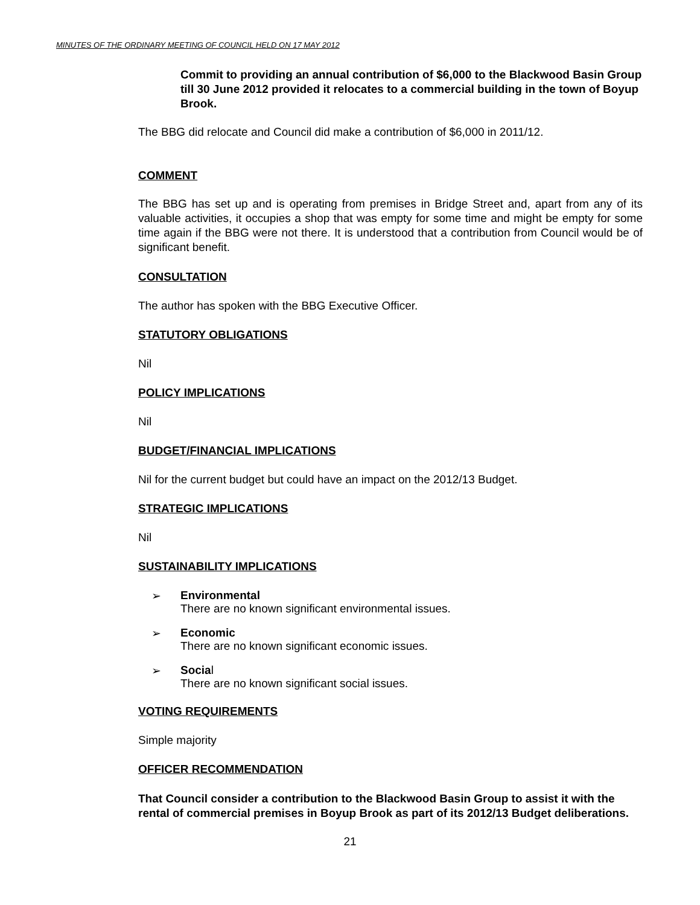MINUTES OF THE ORDINARY MEETING OF COUNCIL HELD ON 17 MAY 2012
Commit to providing an annual contribution of $6,000 to the Blackwood Basin Group till 30 June 2012 provided it relocates to a commercial building in the town of Boyup Brook.
The BBG did relocate and Council did make a contribution of $6,000 in 2011/12.
COMMENT
The BBG has set up and is operating from premises in Bridge Street and, apart from any of its valuable activities, it occupies a shop that was empty for some time and might be empty for some time again if the BBG were not there. It is understood that a contribution from Council would be of significant benefit.
CONSULTATION
The author has spoken with the BBG Executive Officer.
STATUTORY OBLIGATIONS
Nil
POLICY IMPLICATIONS
Nil
BUDGET/FINANCIAL IMPLICATIONS
Nil for the current budget but could have an impact on the 2012/13 Budget.
STRATEGIC IMPLICATIONS
Nil
SUSTAINABILITY IMPLICATIONS
➢ Environmental
There are no known significant environmental issues.
➢ Economic
There are no known significant economic issues.
➢ Social
There are no known significant social issues.
VOTING REQUIREMENTS
Simple majority
OFFICER RECOMMENDATION
That Council consider a contribution to the Blackwood Basin Group to assist it with the rental of commercial premises in Boyup Brook as part of its 2012/13 Budget deliberations.
21